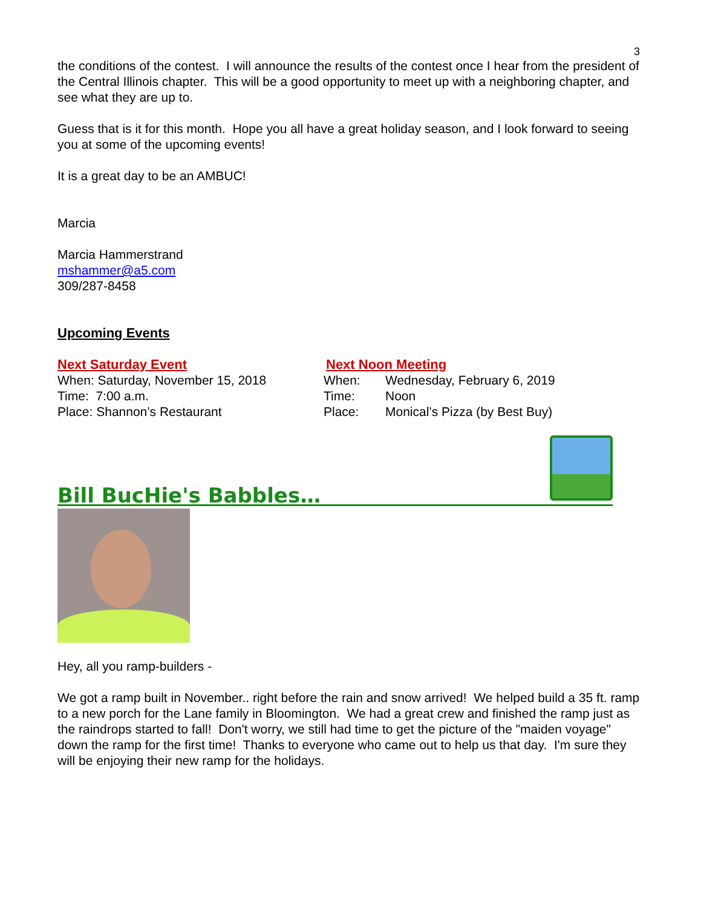3
the conditions of the contest. I will announce the results of the contest once I hear from the president of the Central Illinois chapter. This will be a good opportunity to meet up with a neighboring chapter, and see what they are up to.
Guess that is it for this month. Hope you all have a great holiday season, and I look forward to seeing you at some of the upcoming events!
It is a great day to be an AMBUC!
Marcia
Marcia Hammerstrand
mshammer@a5.com
309/287-8458
Upcoming Events
Next Saturday Event
When: Saturday, November 15, 2018
Time: 7:00 a.m.
Place: Shannon’s Restaurant
Next Noon Meeting
When: Wednesday, February 6, 2019
Time: Noon
Place: Monical’s Pizza (by Best Buy)
Bill BucHie's Babbles…
Hey, all you ramp-builders -
We got a ramp built in November.. right before the rain and snow arrived! We helped build a 35 ft. ramp to a new porch for the Lane family in Bloomington. We had a great crew and finished the ramp just as the raindrops started to fall! Don't worry, we still had time to get the picture of the "maiden voyage" down the ramp for the first time! Thanks to everyone who came out to help us that day. I'm sure they will be enjoying their new ramp for the holidays.